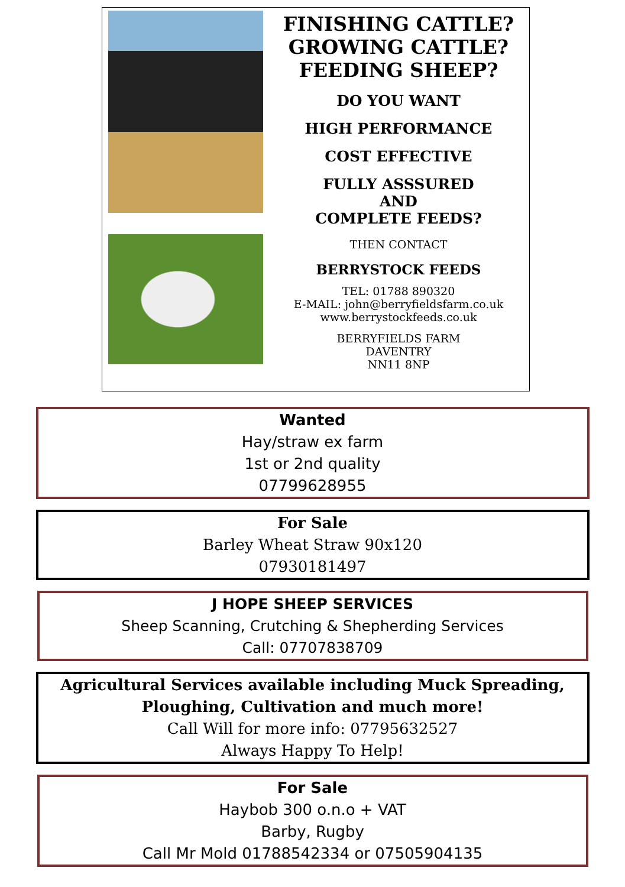FINISHING CATTLE?
GROWING CATTLE?
FEEDING SHEEP?
DO YOU WANT
HIGH PERFORMANCE
COST EFFECTIVE
FULLY ASSSURED
AND
COMPLETE FEEDS?
THEN CONTACT
BERRYSTOCK FEEDS
TEL: 01788 890320
E-MAIL: john@berryfieldsfarm.co.uk
www.berrystockfeeds.co.uk
BERRYFIELDS FARM
DAVENTRY
NN11 8NP
Wanted
Hay/straw ex farm
1st or 2nd quality
07799628955
For Sale
Barley Wheat Straw 90x120
07930181497
J HOPE SHEEP SERVICES
Sheep Scanning, Crutching & Shepherding Services
Call: 07707838709
Agricultural Services available including Muck Spreading,
Ploughing, Cultivation and much more!
Call Will for more info: 07795632527
Always Happy To Help!
For Sale
Haybob 300 o.n.o + VAT
Barby, Rugby
Call Mr Mold 01788542334 or 07505904135